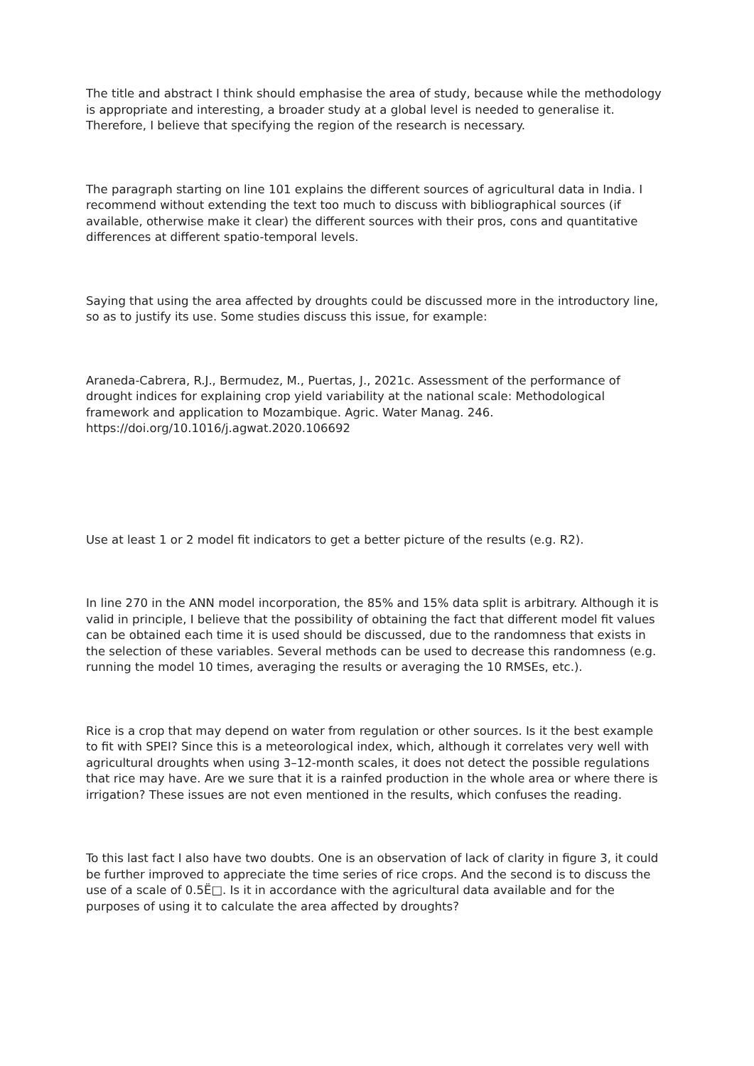The title and abstract I think should emphasise the area of study, because while the methodology is appropriate and interesting, a broader study at a global level is needed to generalise it. Therefore, I believe that specifying the region of the research is necessary.
The paragraph starting on line 101 explains the different sources of agricultural data in India. I recommend without extending the text too much to discuss with bibliographical sources (if available, otherwise make it clear) the different sources with their pros, cons and quantitative differences at different spatio-temporal levels.
Saying that using the area affected by droughts could be discussed more in the introductory line, so as to justify its use. Some studies discuss this issue, for example:
Araneda-Cabrera, R.J., Bermudez, M., Puertas, J., 2021c. Assessment of the performance of drought indices for explaining crop yield variability at the national scale: Methodological framework and application to Mozambique. Agric. Water Manag. 246. https://doi.org/10.1016/j.agwat.2020.106692
Use at least 1 or 2 model fit indicators to get a better picture of the results (e.g. R2).
In line 270 in the ANN model incorporation, the 85% and 15% data split is arbitrary. Although it is valid in principle, I believe that the possibility of obtaining the fact that different model fit values can be obtained each time it is used should be discussed, due to the randomness that exists in the selection of these variables. Several methods can be used to decrease this randomness (e.g. running the model 10 times, averaging the results or averaging the 10 RMSEs, etc.).
Rice is a crop that may depend on water from regulation or other sources. Is it the best example to fit with SPEI? Since this is a meteorological index, which, although it correlates very well with agricultural droughts when using 3–12-month scales, it does not detect the possible regulations that rice may have. Are we sure that it is a rainfed production in the whole area or where there is irrigation? These issues are not even mentioned in the results, which confuses the reading.
To this last fact I also have two doubts. One is an observation of lack of clarity in figure 3, it could be further improved to appreciate the time series of rice crops. And the second is to discuss the use of a scale of 0.5Ë□. Is it in accordance with the agricultural data available and for the purposes of using it to calculate the area affected by droughts?